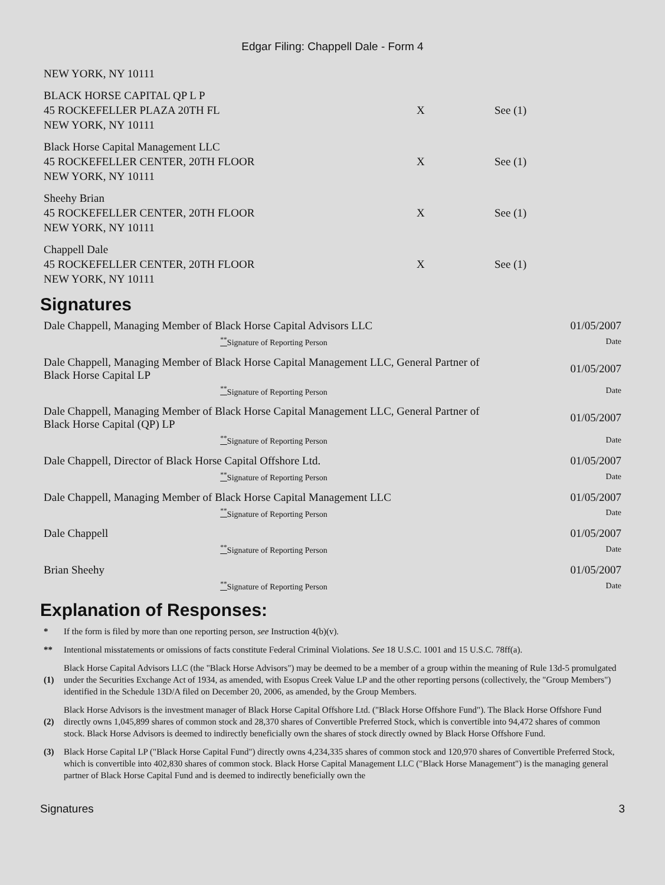Edgar Filing: Chappell Dale - Form 4
| NEW YORK, NY 10111 | | |
| BLACK HORSE CAPITAL QP L P 45 ROCKEFELLER PLAZA 20TH FL NEW YORK, NY 10111 | X | See (1) |
| Black Horse Capital Management LLC 45 ROCKEFELLER CENTER, 20TH FLOOR NEW YORK, NY 10111 | X | See (1) |
| Sheehy Brian 45 ROCKEFELLER CENTER, 20TH FLOOR NEW YORK, NY 10111 | X | See (1) |
| Chappell Dale 45 ROCKEFELLER CENTER, 20TH FLOOR NEW YORK, NY 10111 | X | See (1) |
Signatures
| Dale Chappell, Managing Member of Black Horse Capital Advisors LLC | 01/05/2007 |
| <sup>**</sup> Signature of Reporting Person | Date |
| Dale Chappell, Managing Member of Black Horse Capital Management LLC, General Partner of Black Horse Capital LP | 01/05/2007 |
| <sup>**</sup> Signature of Reporting Person | Date |
| Dale Chappell, Managing Member of Black Horse Capital Management LLC, General Partner of Black Horse Capital (QP) LP | 01/05/2007 |
| <sup>**</sup> Signature of Reporting Person | Date |
| Dale Chappell, Director of Black Horse Capital Offshore Ltd. | 01/05/2007 |
| <sup>**</sup> Signature of Reporting Person | Date |
| Dale Chappell, Managing Member of Black Horse Capital Management LLC | 01/05/2007 |
| <sup>**</sup> Signature of Reporting Person | Date |
| Dale Chappell | 01/05/2007 |
| <sup>**</sup> Signature of Reporting Person | Date |
| Brian Sheehy | 01/05/2007 |
| <sup>**</sup> Signature of Reporting Person | Date |
Explanation of Responses:
| * | If the form is filed by more than one reporting person, see Instruction 4(b)(v). |
| ** | Intentional misstatements or omissions of facts constitute Federal Criminal Violations. See 18 U.S.C. 1001 and 15 U.S.C. 78ff(a). |
| (1) | Black Horse Capital Advisors LLC (the "Black Horse Advisors") may be deemed to be a member of a group within the meaning of Rule 13d-5 promulgated under the Securities Exchange Act of 1934, as amended, with Esopus Creek Value LP and the other reporting persons (collectively, the "Group Members") identified in the Schedule 13D/A filed on December 20, 2006, as amended, by the Group Members. |
| (2) | Black Horse Advisors is the investment manager of Black Horse Capital Offshore Ltd. ("Black Horse Offshore Fund"). The Black Horse Offshore Fund directly owns 1,045,899 shares of common stock and 28,370 shares of Convertible Preferred Stock, which is convertible into 94,472 shares of common stock. Black Horse Advisors is deemed to indirectly beneficially own the shares of stock directly owned by Black Horse Offshore Fund. |
| (3) | Black Horse Capital LP ("Black Horse Capital Fund") directly owns 4,234,335 shares of common stock and 120,970 shares of Convertible Preferred Stock, which is convertible into 402,830 shares of common stock. Black Horse Capital Management LLC ("Black Horse Management") is the managing general partner of Black Horse Capital Fund and is deemed to indirectly beneficially own the |
Signatures 3